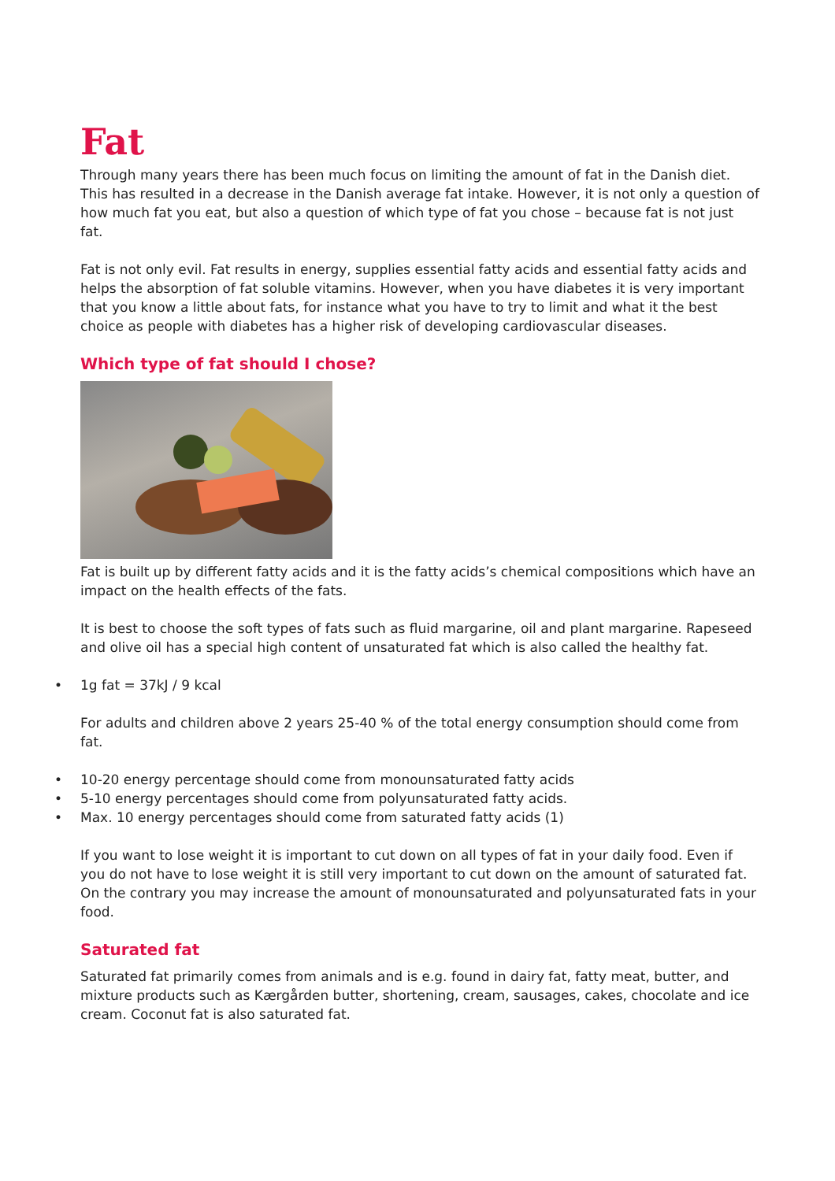Fat
Through many years there has been much focus on limiting the amount of fat in the Danish diet. This has resulted in a decrease in the Danish average fat intake. However, it is not only a question of how much fat you eat, but also a question of which type of fat you chose – because fat is not just fat.
Fat is not only evil. Fat results in energy, supplies essential fatty acids and essential fatty acids and helps the absorption of fat soluble vitamins. However, when you have diabetes it is very important that you know a little about fats, for instance what you have to try to limit and what it the best choice as people with diabetes has a higher risk of developing cardiovascular diseases.
Which type of fat should I chose?
Fat is built up by different fatty acids and it is the fatty acids’s chemical compositions which have an impact on the health effects of the fats.
It is best to choose the soft types of fats such as fluid margarine, oil and plant margarine. Rapeseed and olive oil has a special high content of unsaturated fat which is also called the healthy fat.
• 1g fat = 37kJ / 9 kcal
For adults and children above 2 years 25-40 % of the total energy consumption should come from fat.
• 10-20 energy percentage should come from monounsaturated fatty acids
• 5-10 energy percentages should come from polyunsaturated fatty acids.
• Max. 10 energy percentages should come from saturated fatty acids (1)
If you want to lose weight it is important to cut down on all types of fat in your daily food. Even if you do not have to lose weight it is still very important to cut down on the amount of saturated fat. On the contrary you may increase the amount of monounsaturated and polyunsaturated fats in your food.
Saturated fat
Saturated fat primarily comes from animals and is e.g. found in dairy fat, fatty meat, butter, and mixture products such as Kærgården butter, shortening, cream, sausages, cakes, chocolate and ice cream. Coconut fat is also saturated fat.